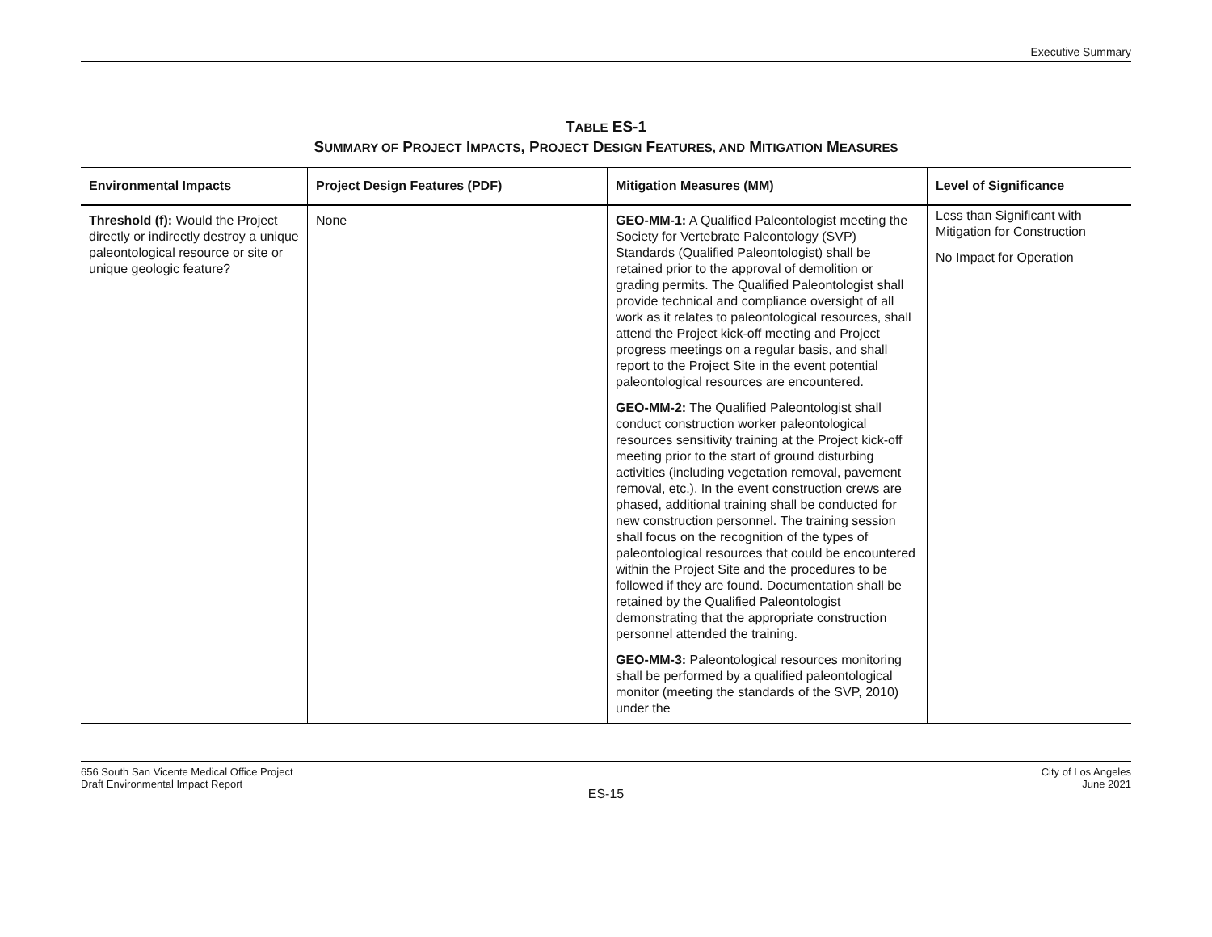Executive Summary
TABLE ES-1
SUMMARY OF PROJECT IMPACTS, PROJECT DESIGN FEATURES, AND MITIGATION MEASURES
| Environmental Impacts | Project Design Features (PDF) | Mitigation Measures (MM) | Level of Significance |
| --- | --- | --- | --- |
| Threshold (f): Would the Project directly or indirectly destroy a unique paleontological resource or site or unique geologic feature? | None | GEO-MM-1: A Qualified Paleontologist meeting the Society for Vertebrate Paleontology (SVP) Standards (Qualified Paleontologist) shall be retained prior to the approval of demolition or grading permits. The Qualified Paleontologist shall provide technical and compliance oversight of all work as it relates to paleontological resources, shall attend the Project kick-off meeting and Project progress meetings on a regular basis, and shall report to the Project Site in the event potential paleontological resources are encountered. GEO-MM-2: The Qualified Paleontologist shall conduct construction worker paleontological resources sensitivity training at the Project kick-off meeting prior to the start of ground disturbing activities (including vegetation removal, pavement removal, etc.). In the event construction crews are phased, additional training shall be conducted for new construction personnel. The training session shall focus on the recognition of the types of paleontological resources that could be encountered within the Project Site and the procedures to be followed if they are found. Documentation shall be retained by the Qualified Paleontologist demonstrating that the appropriate construction personnel attended the training. GEO-MM-3: Paleontological resources monitoring shall be performed by a qualified paleontological monitor (meeting the standards of the SVP, 2010) under the | Less than Significant with Mitigation for Construction No Impact for Operation |
656 South San Vicente Medical Office Project
Draft Environmental Impact Report
City of Los Angeles
June 2021
ES-15